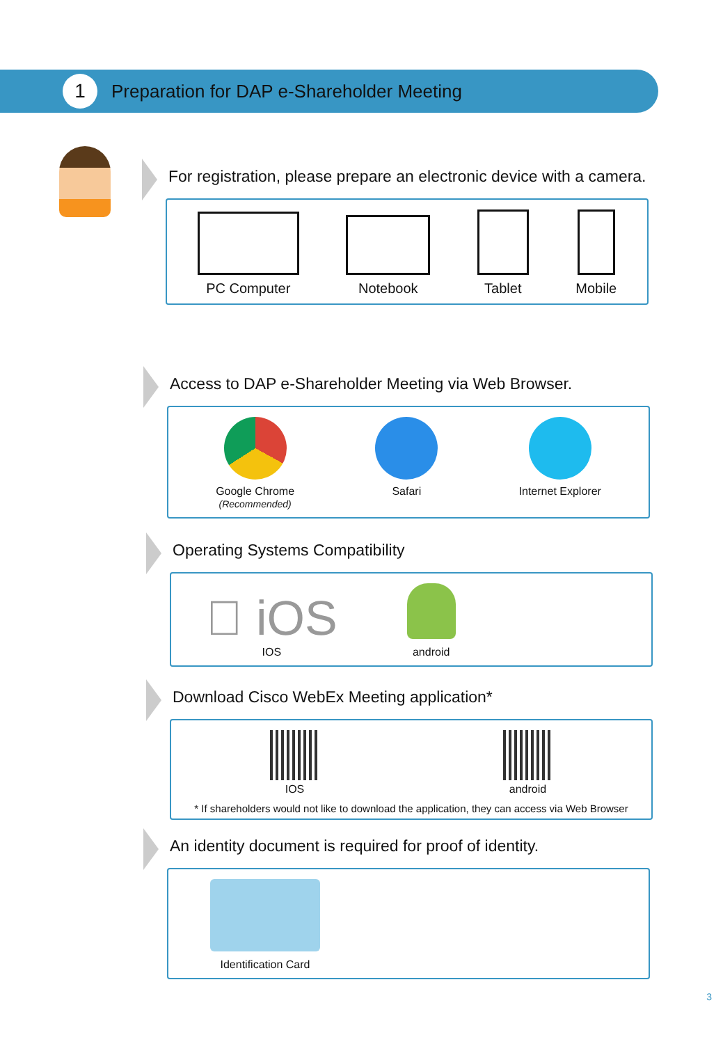1
Preparation for DAP e-Shareholder Meeting
For registration, please prepare an electronic device with a camera.
PC Computer
Notebook
Tablet
Mobile
Access to DAP e-Shareholder Meeting via Web Browser.
Google Chrome
(Recommended)
Safari
Internet Explorer
Operating Systems Compatibility
 iOS
IOS
android
Download Cisco WebEx Meeting application*
IOS
android
* If shareholders would not like to download the application, they can access via Web Browser
An identity document is required for proof of identity.
Identification Card
3